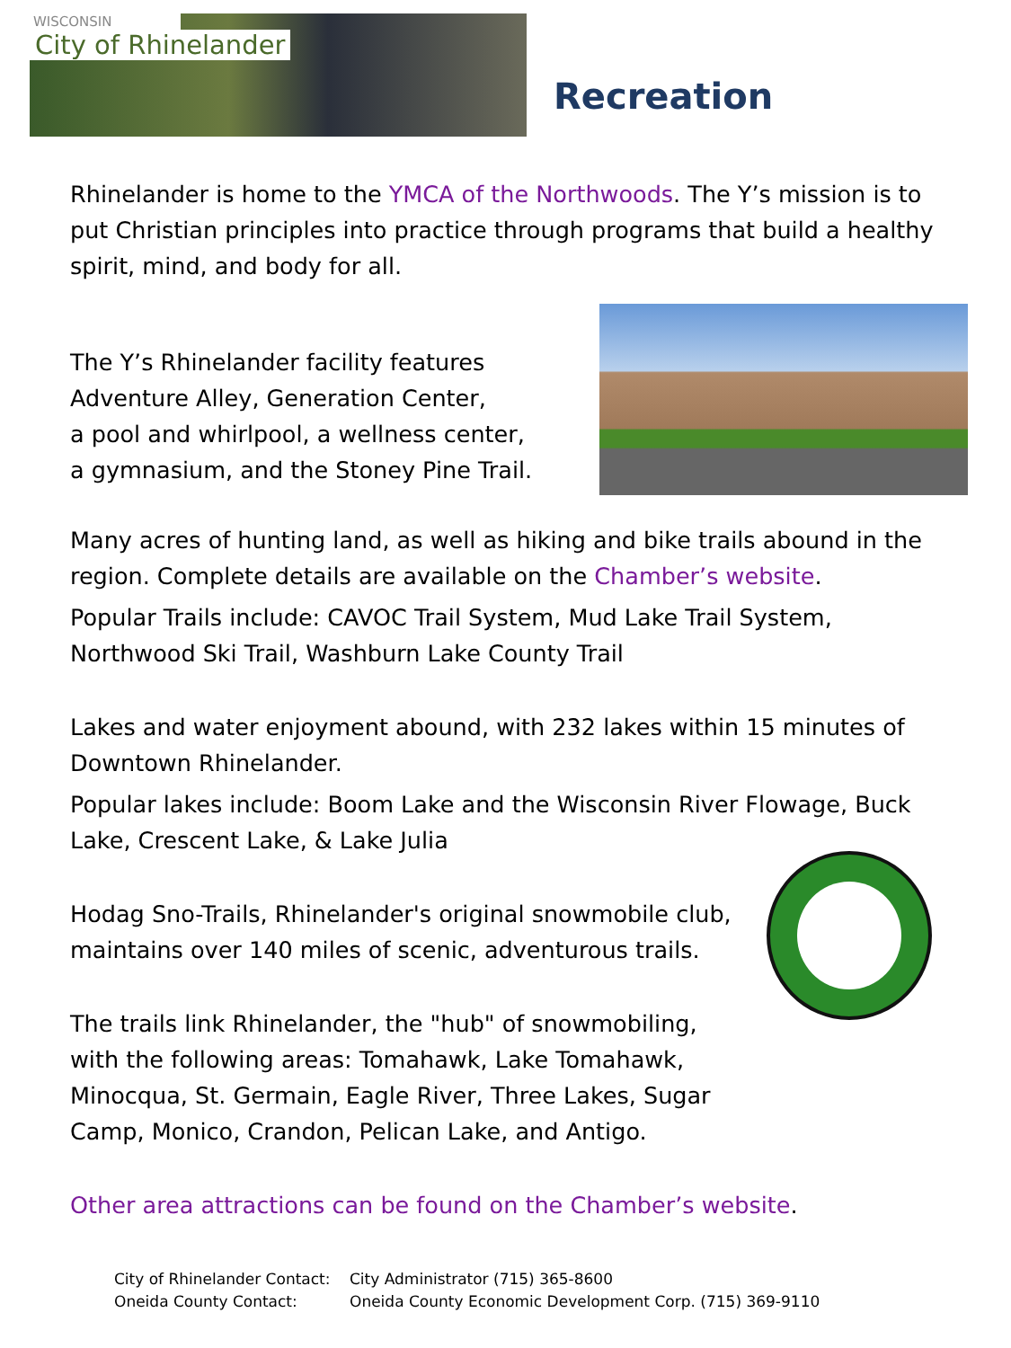WISCONSIN
City of Rhinelander
Recreation
Rhinelander is home to the YMCA of the Northwoods. The Y’s mission is to put Christian principles into practice through programs that build a healthy spirit, mind, and body for all.
The Y’s Rhinelander facility features
Adventure Alley, Generation Center,
a pool and whirlpool, a wellness center,
a gymnasium, and the Stoney Pine Trail.
Many acres of hunting land, as well as hiking and bike trails abound in the region. Complete details are available on the Chamber’s website.
Popular Trails include: CAVOC Trail System, Mud Lake Trail System, Northwood Ski Trail, Washburn Lake County Trail
Lakes and water enjoyment abound, with 232 lakes within 15 minutes of Downtown Rhinelander.
Popular lakes include: Boom Lake and the Wisconsin River Flowage, Buck Lake, Crescent Lake, & Lake Julia
Hodag Sno-Trails, Rhinelander's original snowmobile club,
maintains over 140 miles of scenic, adventurous trails.
The trails link Rhinelander, the "hub" of snowmobiling,
with the following areas: Tomahawk, Lake Tomahawk,
Minocqua, St. Germain, Eagle River, Three Lakes, Sugar
Camp, Monico, Crandon, Pelican Lake, and Antigo.
Other area attractions can be found on the Chamber’s website.
City of Rhinelander Contact: City Administrator (715) 365-8600 Oneida County Contact: Oneida County Economic Development Corp. (715) 369-9110